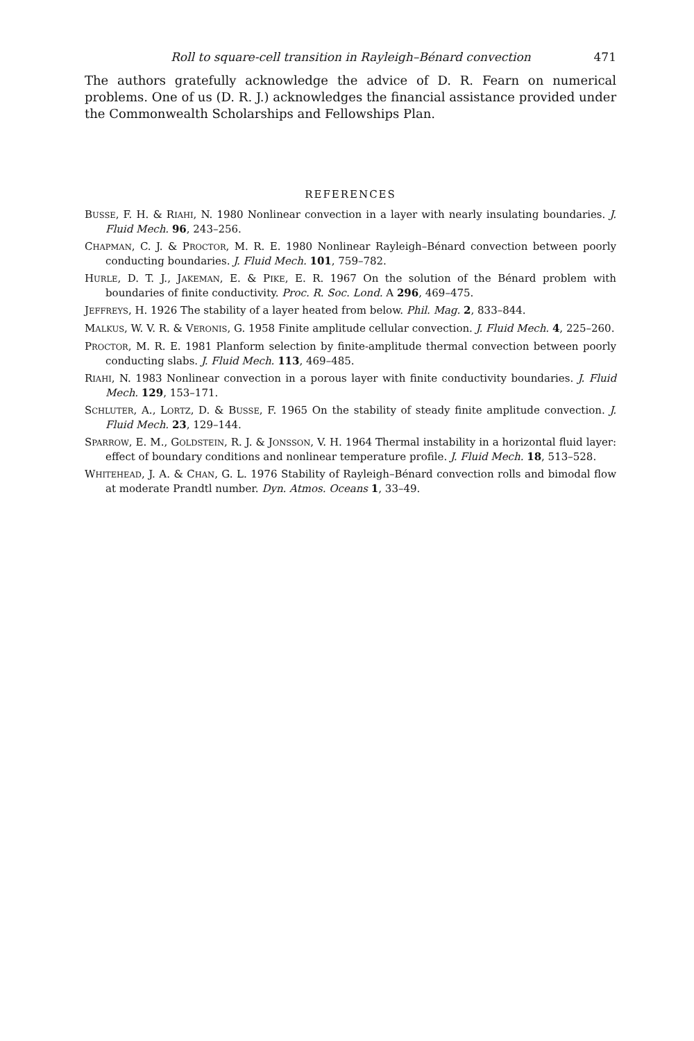Roll to square-cell transition in Rayleigh–Bénard convection 471
The authors gratefully acknowledge the advice of D. R. Fearn on numerical problems. One of us (D. R. J.) acknowledges the financial assistance provided under the Commonwealth Scholarships and Fellowships Plan.
REFERENCES
BUSSE, F. H. & RIAHI, N. 1980 Nonlinear convection in a layer with nearly insulating boundaries. J. Fluid Mech. 96, 243–256.
CHAPMAN, C. J. & PROCTOR, M. R. E. 1980 Nonlinear Rayleigh–Bénard convection between poorly conducting boundaries. J. Fluid Mech. 101, 759–782.
HURLE, D. T. J., JAKEMAN, E. & PIKE, E. R. 1967 On the solution of the Bénard problem with boundaries of finite conductivity. Proc. R. Soc. Lond. A 296, 469–475.
JEFFREYS, H. 1926 The stability of a layer heated from below. Phil. Mag. 2, 833–844.
MALKUS, W. V. R. & VERONIS, G. 1958 Finite amplitude cellular convection. J. Fluid Mech. 4, 225–260.
PROCTOR, M. R. E. 1981 Planform selection by finite-amplitude thermal convection between poorly conducting slabs. J. Fluid Mech. 113, 469–485.
RIAHI, N. 1983 Nonlinear convection in a porous layer with finite conductivity boundaries. J. Fluid Mech. 129, 153–171.
SCHLUTER, A., LORTZ, D. & BUSSE, F. 1965 On the stability of steady finite amplitude convection. J. Fluid Mech. 23, 129–144.
SPARROW, E. M., GOLDSTEIN, R. J. & JONSSON, V. H. 1964 Thermal instability in a horizontal fluid layer: effect of boundary conditions and nonlinear temperature profile. J. Fluid Mech. 18, 513–528.
WHITEHEAD, J. A. & CHAN, G. L. 1976 Stability of Rayleigh–Bénard convection rolls and bimodal flow at moderate Prandtl number. Dyn. Atmos. Oceans 1, 33–49.